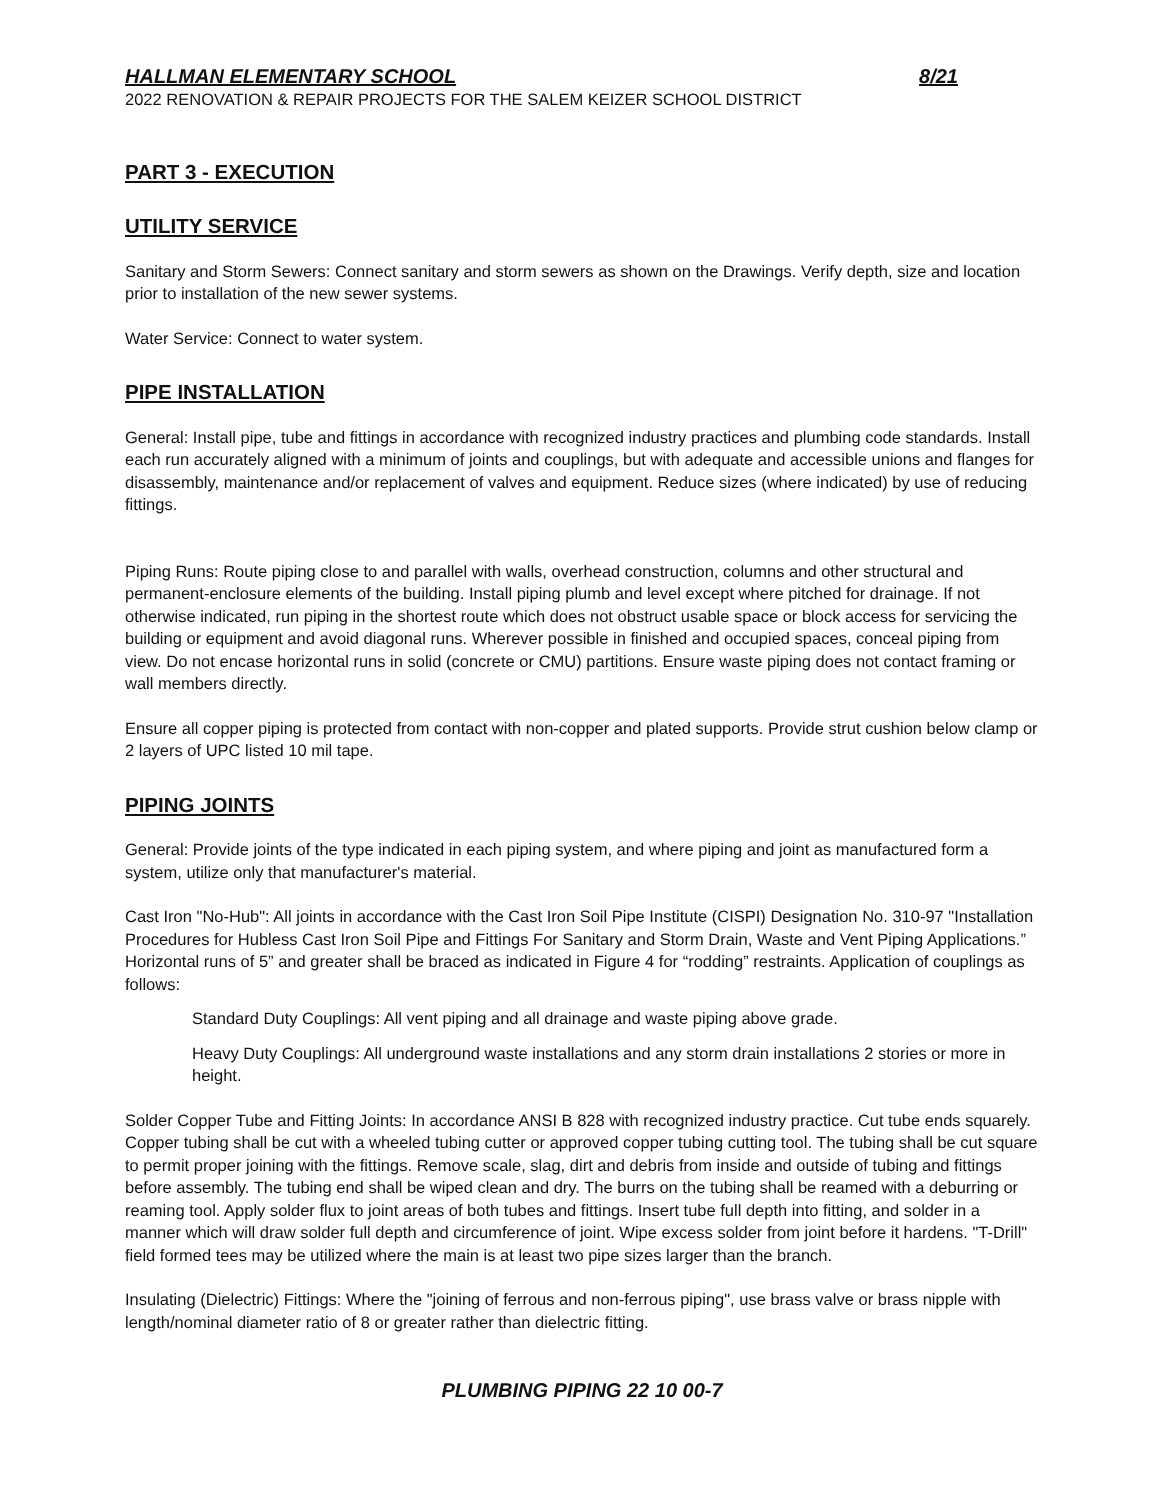HALLMAN ELEMENTARY SCHOOL 8/21
2022 RENOVATION & REPAIR PROJECTS FOR THE SALEM KEIZER SCHOOL DISTRICT
PART 3 - EXECUTION
UTILITY SERVICE
Sanitary and Storm Sewers: Connect sanitary and storm sewers as shown on the Drawings. Verify depth, size and location prior to installation of the new sewer systems.
Water Service: Connect to water system.
PIPE INSTALLATION
General: Install pipe, tube and fittings in accordance with recognized industry practices and plumbing code standards. Install each run accurately aligned with a minimum of joints and couplings, but with adequate and accessible unions and flanges for disassembly, maintenance and/or replacement of valves and equipment. Reduce sizes (where indicated) by use of reducing fittings.
Piping Runs: Route piping close to and parallel with walls, overhead construction, columns and other structural and permanent-enclosure elements of the building. Install piping plumb and level except where pitched for drainage. If not otherwise indicated, run piping in the shortest route which does not obstruct usable space or block access for servicing the building or equipment and avoid diagonal runs. Wherever possible in finished and occupied spaces, conceal piping from view. Do not encase horizontal runs in solid (concrete or CMU) partitions. Ensure waste piping does not contact framing or wall members directly.
Ensure all copper piping is protected from contact with non-copper and plated supports. Provide strut cushion below clamp or 2 layers of UPC listed 10 mil tape.
PIPING JOINTS
General: Provide joints of the type indicated in each piping system, and where piping and joint as manufactured form a system, utilize only that manufacturer's material.
Cast Iron "No-Hub": All joints in accordance with the Cast Iron Soil Pipe Institute (CISPI) Designation No. 310-97 "Installation Procedures for Hubless Cast Iron Soil Pipe and Fittings For Sanitary and Storm Drain, Waste and Vent Piping Applications.” Horizontal runs of 5” and greater shall be braced as indicated in Figure 4 for “rodding” restraints. Application of couplings as follows:
Standard Duty Couplings: All vent piping and all drainage and waste piping above grade.
Heavy Duty Couplings: All underground waste installations and any storm drain installations 2 stories or more in height.
Solder Copper Tube and Fitting Joints: In accordance ANSI B 828 with recognized industry practice. Cut tube ends squarely. Copper tubing shall be cut with a wheeled tubing cutter or approved copper tubing cutting tool. The tubing shall be cut square to permit proper joining with the fittings. Remove scale, slag, dirt and debris from inside and outside of tubing and fittings before assembly. The tubing end shall be wiped clean and dry. The burrs on the tubing shall be reamed with a deburring or reaming tool. Apply solder flux to joint areas of both tubes and fittings. Insert tube full depth into fitting, and solder in a manner which will draw solder full depth and circumference of joint. Wipe excess solder from joint before it hardens. "T-Drill" field formed tees may be utilized where the main is at least two pipe sizes larger than the branch.
Insulating (Dielectric) Fittings: Where the "joining of ferrous and non-ferrous piping", use brass valve or brass nipple with length/nominal diameter ratio of 8 or greater rather than dielectric fitting.
PLUMBING PIPING 22 10 00-7